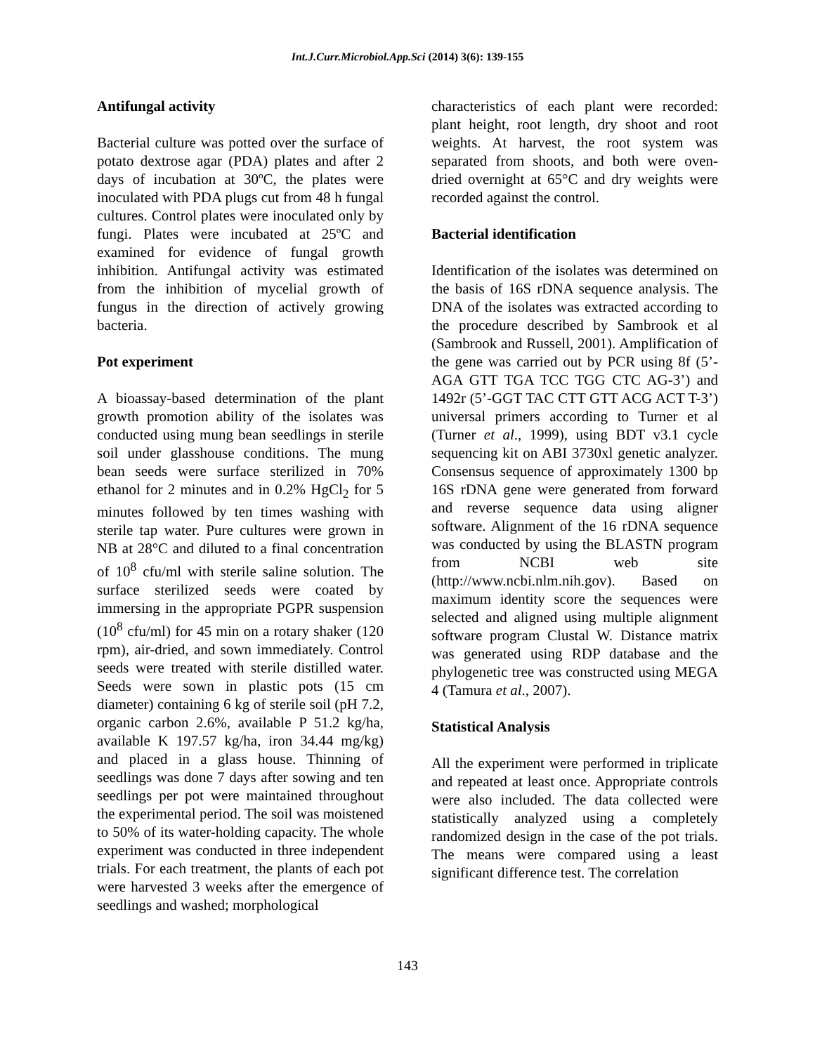Int.J.Curr.Microbiol.App.Sci (2014) 3(6): 139-155
Antifungal activity
Bacterial culture was potted over the surface of potato dextrose agar (PDA) plates and after 2 days of incubation at 30ºC, the plates were inoculated with PDA plugs cut from 48 h fungal cultures. Control plates were inoculated only by fungi. Plates were incubated at 25ºC and examined for evidence of fungal growth inhibition. Antifungal activity was estimated from the inhibition of mycelial growth of fungus in the direction of actively growing bacteria.
Pot experiment
A bioassay-based determination of the plant growth promotion ability of the isolates was conducted using mung bean seedlings in sterile soil under glasshouse conditions. The mung bean seeds were surface sterilized in 70% ethanol for 2 minutes and in 0.2% HgCl<sub>2</sub> for 5 minutes followed by ten times washing with sterile tap water. Pure cultures were grown in NB at 28°C and diluted to a final concentration of 10<sup>8</sup> cfu/ml with sterile saline solution. The surface sterilized seeds were coated by immersing in the appropriate PGPR suspension (10<sup>8</sup> cfu/ml) for 45 min on a rotary shaker (120 rpm), air-dried, and sown immediately. Control seeds were treated with sterile distilled water. Seeds were sown in plastic pots (15 cm diameter) containing 6 kg of sterile soil (pH 7.2, organic carbon 2.6%, available P 51.2 kg/ha, available K 197.57 kg/ha, iron 34.44 mg/kg) and placed in a glass house. Thinning of seedlings was done 7 days after sowing and ten seedlings per pot were maintained throughout the experimental period. The soil was moistened to 50% of its water-holding capacity. The whole experiment was conducted in three independent trials. For each treatment, the plants of each pot were harvested 3 weeks after the emergence of seedlings and washed; morphological
characteristics of each plant were recorded: plant height, root length, dry shoot and root weights. At harvest, the root system was separated from shoots, and both were oven-dried overnight at 65°C and dry weights were recorded against the control.
Bacterial identification
Identification of the isolates was determined on the basis of 16S rDNA sequence analysis. The DNA of the isolates was extracted according to the procedure described by Sambrook et al (Sambrook and Russell, 2001). Amplification of the gene was carried out by PCR using 8f (5’-AGA GTT TGA TCC TGG CTC AG-3’) and 1492r (5’-GGT TAC CTT GTT ACG ACT T-3’) universal primers according to Turner et al (Turner et al., 1999), using BDT v3.1 cycle sequencing kit on ABI 3730xl genetic analyzer. Consensus sequence of approximately 1300 bp 16S rDNA gene were generated from forward and reverse sequence data using aligner software. Alignment of the 16 rDNA sequence was conducted by using the BLASTN program from NCBI web site (http://www.ncbi.nlm.nih.gov). Based on maximum identity score the sequences were selected and aligned using multiple alignment software program Clustal W. Distance matrix was generated using RDP database and the phylogenetic tree was constructed using MEGA 4 (Tamura et al., 2007).
Statistical Analysis
All the experiment were performed in triplicate and repeated at least once. Appropriate controls were also included. The data collected were statistically analyzed using a completely randomized design in the case of the pot trials. The means were compared using a least significant difference test. The correlation
143